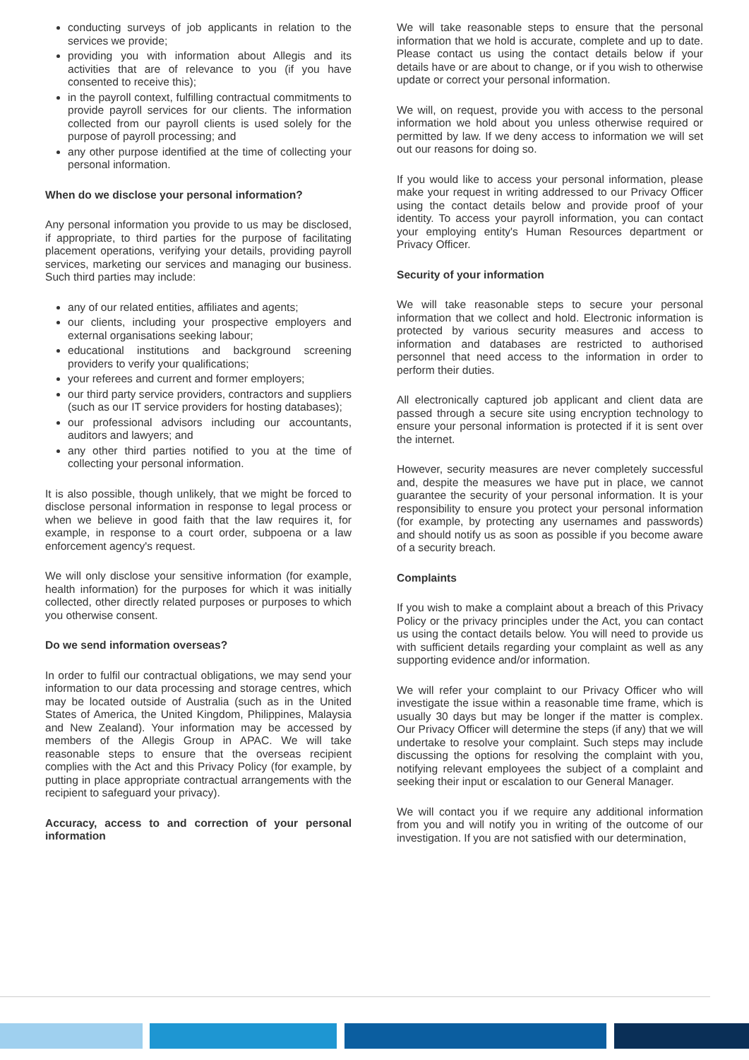conducting surveys of job applicants in relation to the services we provide;
providing you with information about Allegis and its activities that are of relevance to you (if you have consented to receive this);
in the payroll context, fulfilling contractual commitments to provide payroll services for our clients. The information collected from our payroll clients is used solely for the purpose of payroll processing; and
any other purpose identified at the time of collecting your personal information.
When do we disclose your personal information?
Any personal information you provide to us may be disclosed, if appropriate, to third parties for the purpose of facilitating placement operations, verifying your details, providing payroll services, marketing our services and managing our business. Such third parties may include:
any of our related entities, affiliates and agents;
our clients, including your prospective employers and external organisations seeking labour;
educational institutions and background screening providers to verify your qualifications;
your referees and current and former employers;
our third party service providers, contractors and suppliers (such as our IT service providers for hosting databases);
our professional advisors including our accountants, auditors and lawyers; and
any other third parties notified to you at the time of collecting your personal information.
It is also possible, though unlikely, that we might be forced to disclose personal information in response to legal process or when we believe in good faith that the law requires it, for example, in response to a court order, subpoena or a law enforcement agency's request.
We will only disclose your sensitive information (for example, health information) for the purposes for which it was initially collected, other directly related purposes or purposes to which you otherwise consent.
Do we send information overseas?
In order to fulfil our contractual obligations, we may send your information to our data processing and storage centres, which may be located outside of Australia (such as in the United States of America, the United Kingdom, Philippines, Malaysia and New Zealand). Your information may be accessed by members of the Allegis Group in APAC. We will take reasonable steps to ensure that the overseas recipient complies with the Act and this Privacy Policy (for example, by putting in place appropriate contractual arrangements with the recipient to safeguard your privacy).
Accuracy, access to and correction of your personal information
We will take reasonable steps to ensure that the personal information that we hold is accurate, complete and up to date. Please contact us using the contact details below if your details have or are about to change, or if you wish to otherwise update or correct your personal information.
We will, on request, provide you with access to the personal information we hold about you unless otherwise required or permitted by law. If we deny access to information we will set out our reasons for doing so.
If you would like to access your personal information, please make your request in writing addressed to our Privacy Officer using the contact details below and provide proof of your identity. To access your payroll information, you can contact your employing entity's Human Resources department or Privacy Officer.
Security of your information
We will take reasonable steps to secure your personal information that we collect and hold. Electronic information is protected by various security measures and access to information and databases are restricted to authorised personnel that need access to the information in order to perform their duties.
All electronically captured job applicant and client data are passed through a secure site using encryption technology to ensure your personal information is protected if it is sent over the internet.
However, security measures are never completely successful and, despite the measures we have put in place, we cannot guarantee the security of your personal information. It is your responsibility to ensure you protect your personal information (for example, by protecting any usernames and passwords) and should notify us as soon as possible if you become aware of a security breach.
Complaints
If you wish to make a complaint about a breach of this Privacy Policy or the privacy principles under the Act, you can contact us using the contact details below. You will need to provide us with sufficient details regarding your complaint as well as any supporting evidence and/or information.
We will refer your complaint to our Privacy Officer who will investigate the issue within a reasonable time frame, which is usually 30 days but may be longer if the matter is complex. Our Privacy Officer will determine the steps (if any) that we will undertake to resolve your complaint. Such steps may include discussing the options for resolving the complaint with you, notifying relevant employees the subject of a complaint and seeking their input or escalation to our General Manager.
We will contact you if we require any additional information from you and will notify you in writing of the outcome of our investigation. If you are not satisfied with our determination,